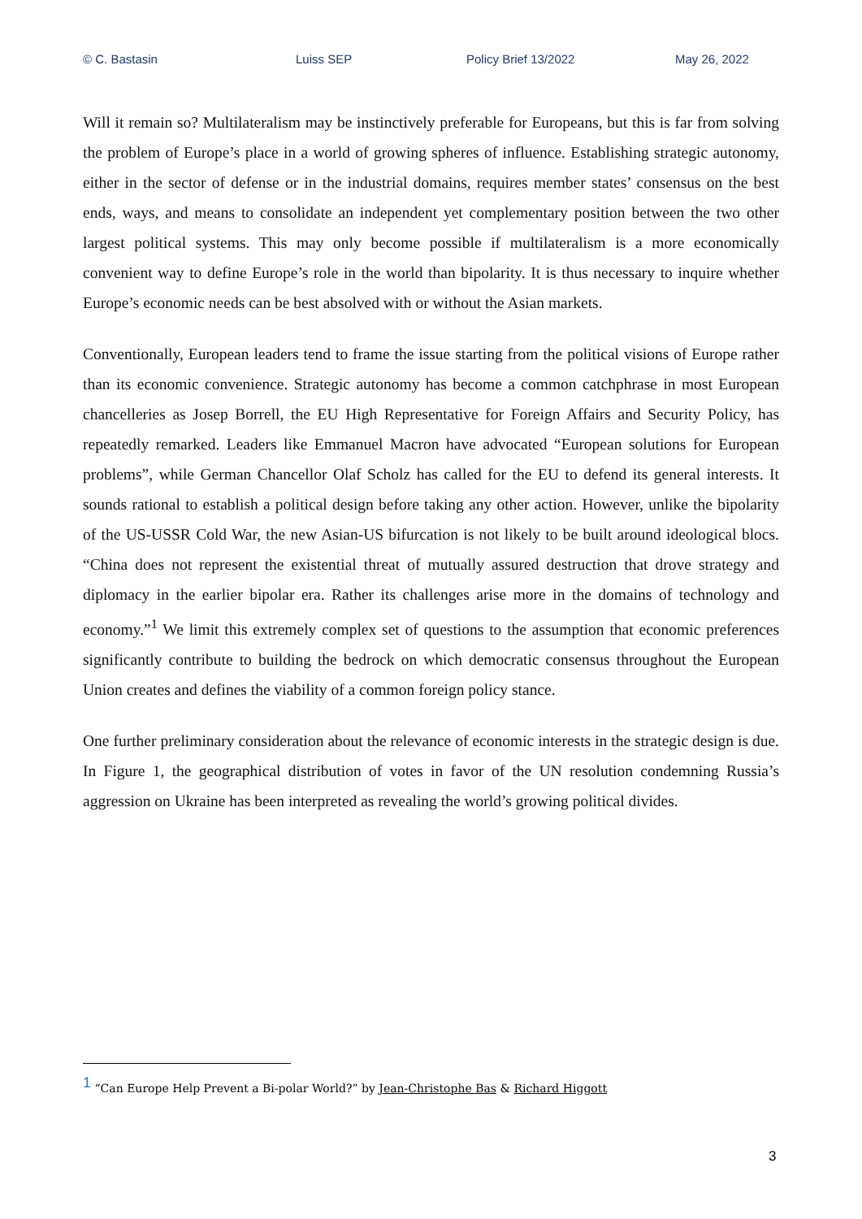© C. Bastasin Luiss SEP Policy Brief 13/2022 May 26, 2022
Will it remain so? Multilateralism may be instinctively preferable for Europeans, but this is far from solving the problem of Europe’s place in a world of growing spheres of influence. Establishing strategic autonomy, either in the sector of defense or in the industrial domains, requires member states’ consensus on the best ends, ways, and means to consolidate an independent yet complementary position between the two other largest political systems. This may only become possible if multilateralism is a more economically convenient way to define Europe’s role in the world than bipolarity. It is thus necessary to inquire whether Europe’s economic needs can be best absolved with or without the Asian markets.
Conventionally, European leaders tend to frame the issue starting from the political visions of Europe rather than its economic convenience. Strategic autonomy has become a common catchphrase in most European chancelleries as Josep Borrell, the EU High Representative for Foreign Affairs and Security Policy, has repeatedly remarked. Leaders like Emmanuel Macron have advocated “European solutions for European problems”, while German Chancellor Olaf Scholz has called for the EU to defend its general interests. It sounds rational to establish a political design before taking any other action. However, unlike the bipolarity of the US-USSR Cold War, the new Asian-US bifurcation is not likely to be built around ideological blocs. “China does not represent the existential threat of mutually assured destruction that drove strategy and diplomacy in the earlier bipolar era. Rather its challenges arise more in the domains of technology and economy.”<sup>1</sup> We limit this extremely complex set of questions to the assumption that economic preferences significantly contribute to building the bedrock on which democratic consensus throughout the European Union creates and defines the viability of a common foreign policy stance.
One further preliminary consideration about the relevance of economic interests in the strategic design is due. In Figure 1, the geographical distribution of votes in favor of the UN resolution condemning Russia’s aggression on Ukraine has been interpreted as revealing the world’s growing political divides.
<sup>1</sup> “Can Europe Help Prevent a Bi-polar World?” by Jean-Christophe Bas & Richard Higgott
3